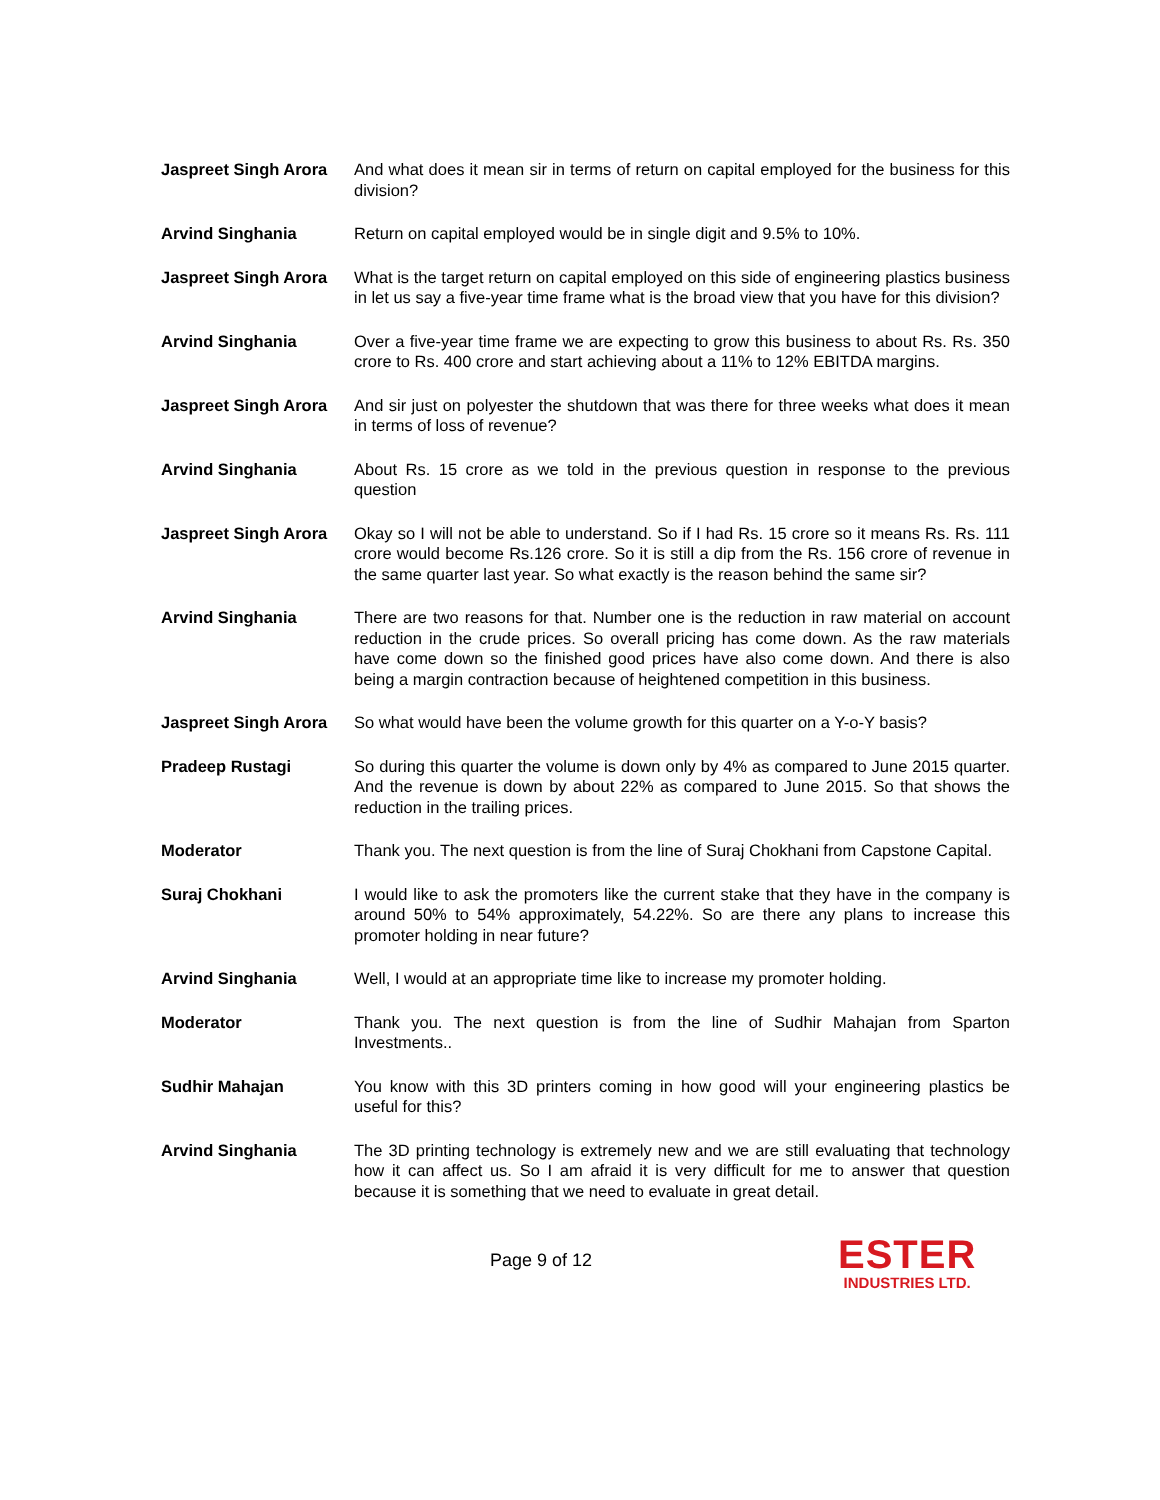Jaspreet Singh Arora
And what does it mean sir in terms of return on capital employed for the business for this division?
Arvind Singhania Return on capital employed would be in single digit and 9.5% to 10%.
Jaspreet Singh Arora
What is the target return on capital employed on this side of engineering plastics business in let us say a five-year time frame what is the broad view that you have for this division?
Arvind Singhania Over a five-year time frame we are expecting to grow this business to about Rs. Rs. 350 crore to Rs. 400 crore and start achieving about a 11% to 12% EBITDA margins.
Jaspreet Singh Arora
And sir just on polyester the shutdown that was there for three weeks what does it mean in terms of loss of revenue?
Arvind Singhania About Rs. 15 crore as we told in the previous question in response to the previous question
Jaspreet Singh Arora
Okay so I will not be able to understand. So if I had Rs. 15 crore so it means Rs. Rs. 111 crore would become Rs.126 crore. So it is still a dip from the Rs. 156 crore of revenue in the same quarter last year. So what exactly is the reason behind the same sir?
Arvind Singhania There are two reasons for that. Number one is the reduction in raw material on account reduction in the crude prices. So overall pricing has come down. As the raw materials have come down so the finished good prices have also come down. And there is also being a margin contraction because of heightened competition in this business.
Jaspreet Singh Arora
So what would have been the volume growth for this quarter on a Y-o-Y basis?
Pradeep Rustagi So during this quarter the volume is down only by 4% as compared to June 2015 quarter. And the revenue is down by about 22% as compared to June 2015. So that shows the reduction in the trailing prices.
Moderator Thank you. The next question is from the line of Suraj Chokhani from Capstone Capital.
Suraj Chokhani I would like to ask the promoters like the current stake that they have in the company is around 50% to 54% approximately, 54.22%. So are there any plans to increase this promoter holding in near future?
Arvind Singhania Well, I would at an appropriate time like to increase my promoter holding.
Moderator Thank you. The next question is from the line of Sudhir Mahajan from Sparton Investments..
Sudhir Mahajan You know with this 3D printers coming in how good will your engineering plastics be useful for this?
Arvind Singhania The 3D printing technology is extremely new and we are still evaluating that technology how it can affect us. So I am afraid it is very difficult for me to answer that question because it is something that we need to evaluate in great detail.
Page 9 of 12
ESTER
INDUSTRIES LTD.